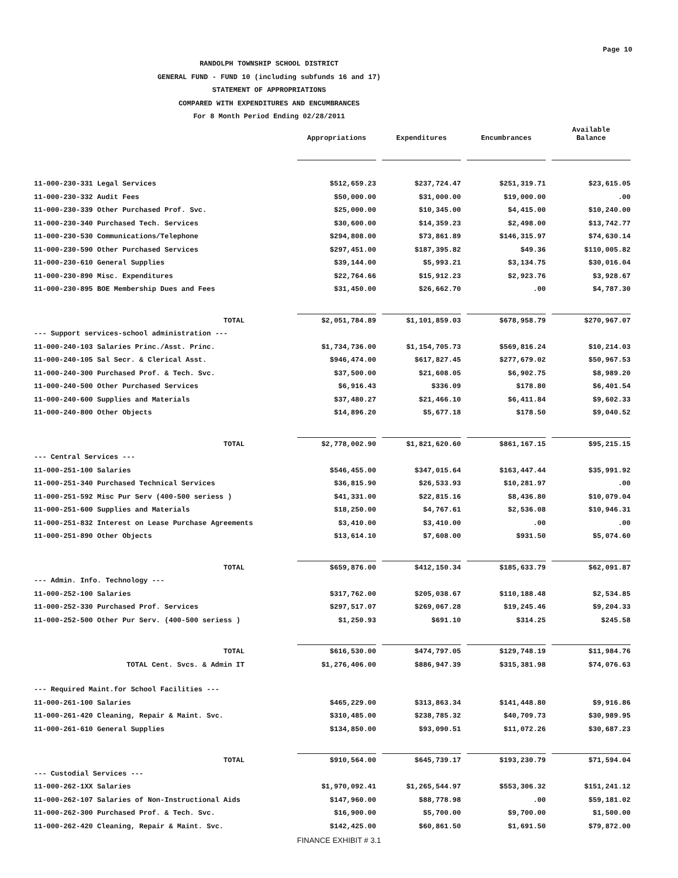Page 10
RANDOLPH TOWNSHIP SCHOOL DISTRICT
GENERAL FUND - FUND 10 (including subfunds 16 and 17)
STATEMENT OF APPROPRIATIONS
COMPARED WITH EXPENDITURES AND ENCUMBRANCES
For 8 Month Period Ending 02/28/2011
| | Appropriations | | Expenditures | | Encumbrances | | Available Balance |
| --- | --- | --- | --- | --- | --- | --- | --- |
| 11-000-230-331 Legal Services | $512,659.23 | | $237,724.47 | | $251,319.71 | | $23,615.05 |
| 11-000-230-332 Audit Fees | $50,000.00 | | $31,000.00 | | $19,000.00 | | .00 |
| 11-000-230-339 Other Purchased Prof. Svc. | $25,000.00 | | $10,345.00 | | $4,415.00 | | $10,240.00 |
| 11-000-230-340 Purchased Tech. Services | $30,600.00 | | $14,359.23 | | $2,498.00 | | $13,742.77 |
| 11-000-230-530 Communications/Telephone | $294,808.00 | | $73,861.89 | | $146,315.97 | | $74,630.14 |
| 11-000-230-590 Other Purchased Services | $297,451.00 | | $187,395.82 | | $49.36 | | $110,005.82 |
| 11-000-230-610 General Supplies | $39,144.00 | | $5,993.21 | | $3,134.75 | | $30,016.04 |
| 11-000-230-890 Misc. Expenditures | $22,764.66 | | $15,912.23 | | $2,923.76 | | $3,928.67 |
| 11-000-230-895 BOE Membership Dues and Fees | $31,450.00 | | $26,662.70 | | .00 | | $4,787.30 |
| TOTAL | $2,051,784.89 | | $1,101,859.03 | | $678,958.79 | | $270,967.07 |
| --- Support services-school administration --- | | | | | | | |
| 11-000-240-103 Salaries Princ./Asst. Princ. | $1,734,736.00 | | $1,154,705.73 | | $569,816.24 | | $10,214.03 |
| 11-000-240-105 Sal Secr. & Clerical Asst. | $946,474.00 | | $617,827.45 | | $277,679.02 | | $50,967.53 |
| 11-000-240-300 Purchased Prof. & Tech. Svc. | $37,500.00 | | $21,608.05 | | $6,902.75 | | $8,989.20 |
| 11-000-240-500 Other Purchased Services | $6,916.43 | | $336.09 | | $178.80 | | $6,401.54 |
| 11-000-240-600 Supplies and Materials | $37,480.27 | | $21,466.10 | | $6,411.84 | | $9,602.33 |
| 11-000-240-800 Other Objects | $14,896.20 | | $5,677.18 | | $178.50 | | $9,040.52 |
| TOTAL | $2,778,002.90 | | $1,821,620.60 | | $861,167.15 | | $95,215.15 |
| --- Central Services --- | | | | | | | |
| 11-000-251-100 Salaries | $546,455.00 | | $347,015.64 | | $163,447.44 | | $35,991.92 |
| 11-000-251-340 Purchased Technical Services | $36,815.90 | | $26,533.93 | | $10,281.97 | | .00 |
| 11-000-251-592 Misc Pur Serv (400-500 seriess ) | $41,331.00 | | $22,815.16 | | $8,436.80 | | $10,079.04 |
| 11-000-251-600 Supplies and Materials | $18,250.00 | | $4,767.61 | | $2,536.08 | | $10,946.31 |
| 11-000-251-832 Interest on Lease Purchase Agreements | $3,410.00 | | $3,410.00 | | .00 | | .00 |
| 11-000-251-890 Other Objects | $13,614.10 | | $7,608.00 | | $931.50 | | $5,074.60 |
| TOTAL | $659,876.00 | | $412,150.34 | | $185,633.79 | | $62,091.87 |
| --- Admin. Info. Technology --- | | | | | | | |
| 11-000-252-100 Salaries | $317,762.00 | | $205,038.67 | | $110,188.48 | | $2,534.85 |
| 11-000-252-330 Purchased Prof. Services | $297,517.07 | | $269,067.28 | | $19,245.46 | | $9,204.33 |
| 11-000-252-500 Other Pur Serv. (400-500 seriess ) | $1,250.93 | | $691.10 | | $314.25 | | $245.58 |
| TOTAL | $616,530.00 | | $474,797.05 | | $129,748.19 | | $11,984.76 |
| TOTAL Cent. Svcs. & Admin IT | $1,276,406.00 | | $886,947.39 | | $315,381.98 | | $74,076.63 |
| --- Required Maint.for School Facilities --- | | | | | | | |
| 11-000-261-100 Salaries | $465,229.00 | | $313,863.34 | | $141,448.80 | | $9,916.86 |
| 11-000-261-420 Cleaning, Repair & Maint. Svc. | $310,485.00 | | $238,785.32 | | $40,709.73 | | $30,989.95 |
| 11-000-261-610 General Supplies | $134,850.00 | | $93,090.51 | | $11,072.26 | | $30,687.23 |
| TOTAL | $910,564.00 | | $645,739.17 | | $193,230.79 | | $71,594.04 |
| --- Custodial Services --- | | | | | | | |
| 11-000-262-1XX Salaries | $1,970,092.41 | | $1,265,544.97 | | $553,306.32 | | $151,241.12 |
| 11-000-262-107 Salaries of Non-Instructional Aids | $147,960.00 | | $88,778.98 | | .00 | | $59,181.02 |
| 11-000-262-300 Purchased Prof. & Tech. Svc. | $16,900.00 | | $5,700.00 | | $9,700.00 | | $1,500.00 |
| 11-000-262-420 Cleaning, Repair & Maint. Svc. | $142,425.00 | | $60,861.50 | | $1,691.50 | | $79,872.00 |
FINANCE EXHIBIT # 3.1